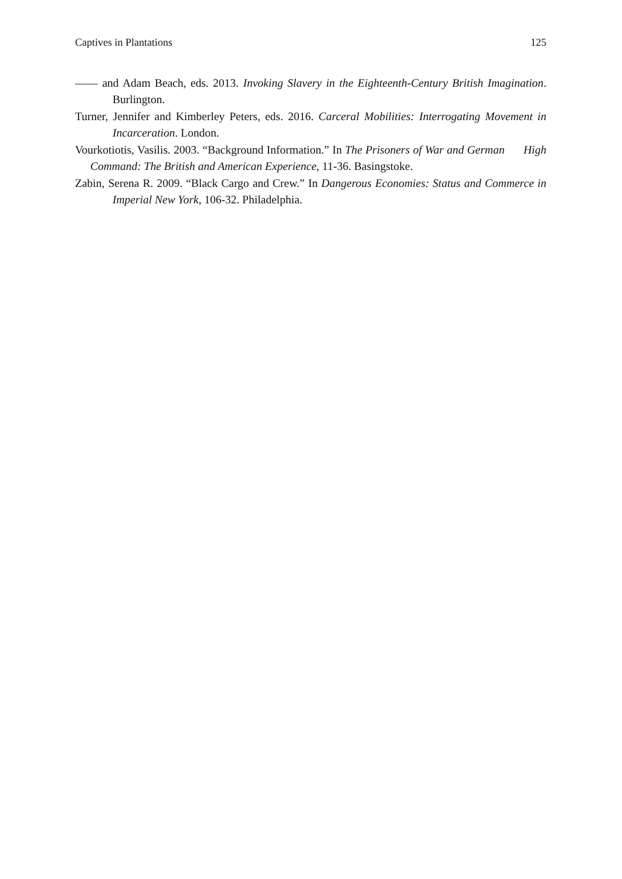Captives in Plantations 125
—— and Adam Beach, eds. 2013. Invoking Slavery in the Eighteenth-Century British Imagination. Burlington.
Turner, Jennifer and Kimberley Peters, eds. 2016. Carceral Mobilities: Interrogating Movement in Incarceration. London.
Vourkotiotis, Vasilis. 2003. “Background Information.” In The Prisoners of War and German High Command: The British and American Experience, 11-36. Basingstoke.
Zabin, Serena R. 2009. “Black Cargo and Crew.” In Dangerous Economies: Status and Commerce in Imperial New York, 106-32. Philadelphia.